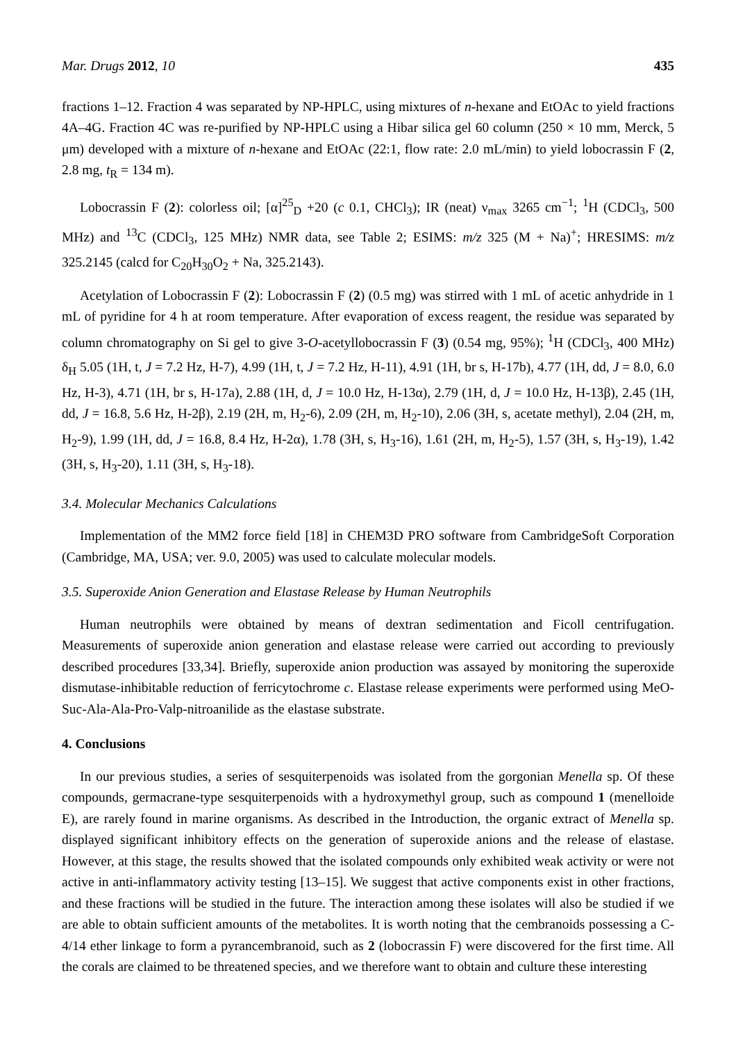Mar. Drugs 2012, 10 435
fractions 1–12. Fraction 4 was separated by NP-HPLC, using mixtures of n-hexane and EtOAc to yield fractions 4A–4G. Fraction 4C was re-purified by NP-HPLC using a Hibar silica gel 60 column (250 × 10 mm, Merck, 5 μm) developed with a mixture of n-hexane and EtOAc (22:1, flow rate: 2.0 mL/min) to yield lobocrassin F (2, 2.8 mg, t<sub>R</sub> = 134 m).
Lobocrassin F (2): colorless oil; [α]<sup>25</sup><sub>D</sub> +20 (c 0.1, CHCl<sub>3</sub>); IR (neat) ν<sub>max</sub> 3265 cm<sup>−1</sup>; <sup>1</sup>H (CDCl<sub>3</sub>, 500 MHz) and <sup>13</sup>C (CDCl<sub>3</sub>, 125 MHz) NMR data, see Table 2; ESIMS: m/z 325 (M + Na)<sup>+</sup>; HRESIMS: m/z 325.2145 (calcd for C<sub>20</sub>H<sub>30</sub>O<sub>2</sub> + Na, 325.2143).
Acetylation of Lobocrassin F (2): Lobocrassin F (2) (0.5 mg) was stirred with 1 mL of acetic anhydride in 1 mL of pyridine for 4 h at room temperature. After evaporation of excess reagent, the residue was separated by column chromatography on Si gel to give 3-O-acetyllobocrassin F (3) (0.54 mg, 95%); <sup>1</sup>H (CDCl<sub>3</sub>, 400 MHz) δ<sub>H</sub> 5.05 (1H, t, J = 7.2 Hz, H-7), 4.99 (1H, t, J = 7.2 Hz, H-11), 4.91 (1H, br s, H-17b), 4.77 (1H, dd, J = 8.0, 6.0 Hz, H-3), 4.71 (1H, br s, H-17a), 2.88 (1H, d, J = 10.0 Hz, H-13α), 2.79 (1H, d, J = 10.0 Hz, H-13β), 2.45 (1H, dd, J = 16.8, 5.6 Hz, H-2β), 2.19 (2H, m, H<sub>2</sub>-6), 2.09 (2H, m, H<sub>2</sub>-10), 2.06 (3H, s, acetate methyl), 2.04 (2H, m, H<sub>2</sub>-9), 1.99 (1H, dd, J = 16.8, 8.4 Hz, H-2α), 1.78 (3H, s, H<sub>3</sub>-16), 1.61 (2H, m, H<sub>2</sub>-5), 1.57 (3H, s, H<sub>3</sub>-19), 1.42 (3H, s, H<sub>3</sub>-20), 1.11 (3H, s, H<sub>3</sub>-18).
3.4. Molecular Mechanics Calculations
Implementation of the MM2 force field [18] in CHEM3D PRO software from CambridgeSoft Corporation (Cambridge, MA, USA; ver. 9.0, 2005) was used to calculate molecular models.
3.5. Superoxide Anion Generation and Elastase Release by Human Neutrophils
Human neutrophils were obtained by means of dextran sedimentation and Ficoll centrifugation. Measurements of superoxide anion generation and elastase release were carried out according to previously described procedures [33,34]. Briefly, superoxide anion production was assayed by monitoring the superoxide dismutase-inhibitable reduction of ferricytochrome c. Elastase release experiments were performed using MeO-Suc-Ala-Ala-Pro-Valp-nitroanilide as the elastase substrate.
4. Conclusions
In our previous studies, a series of sesquiterpenoids was isolated from the gorgonian Menella sp. Of these compounds, germacrane-type sesquiterpenoids with a hydroxymethyl group, such as compound 1 (menelloide E), are rarely found in marine organisms. As described in the Introduction, the organic extract of Menella sp. displayed significant inhibitory effects on the generation of superoxide anions and the release of elastase. However, at this stage, the results showed that the isolated compounds only exhibited weak activity or were not active in anti-inflammatory activity testing [13–15]. We suggest that active components exist in other fractions, and these fractions will be studied in the future. The interaction among these isolates will also be studied if we are able to obtain sufficient amounts of the metabolites. It is worth noting that the cembranoids possessing a C-4/14 ether linkage to form a pyrancembranoid, such as 2 (lobocrassin F) were discovered for the first time. All the corals are claimed to be threatened species, and we therefore want to obtain and culture these interesting